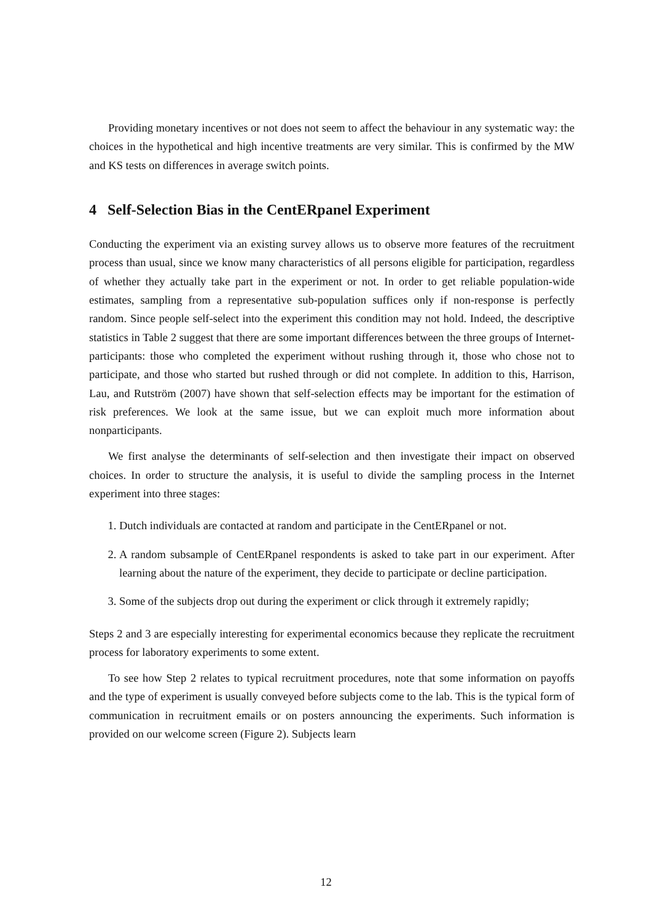Providing monetary incentives or not does not seem to affect the behaviour in any systematic way: the choices in the hypothetical and high incentive treatments are very similar. This is confirmed by the MW and KS tests on differences in average switch points.
4 Self-Selection Bias in the CentERpanel Experiment
Conducting the experiment via an existing survey allows us to observe more features of the recruitment process than usual, since we know many characteristics of all persons eligible for participation, regardless of whether they actually take part in the experiment or not. In order to get reliable population-wide estimates, sampling from a representative sub-population suffices only if non-response is perfectly random. Since people self-select into the experiment this condition may not hold. Indeed, the descriptive statistics in Table 2 suggest that there are some important differences between the three groups of Internet-participants: those who completed the experiment without rushing through it, those who chose not to participate, and those who started but rushed through or did not complete. In addition to this, Harrison, Lau, and Rutström (2007) have shown that self-selection effects may be important for the estimation of risk preferences. We look at the same issue, but we can exploit much more information about nonparticipants.
We first analyse the determinants of self-selection and then investigate their impact on observed choices. In order to structure the analysis, it is useful to divide the sampling process in the Internet experiment into three stages:
1. Dutch individuals are contacted at random and participate in the CentERpanel or not.
2. A random subsample of CentERpanel respondents is asked to take part in our experiment. After learning about the nature of the experiment, they decide to participate or decline participation.
3. Some of the subjects drop out during the experiment or click through it extremely rapidly;
Steps 2 and 3 are especially interesting for experimental economics because they replicate the recruitment process for laboratory experiments to some extent.
To see how Step 2 relates to typical recruitment procedures, note that some information on payoffs and the type of experiment is usually conveyed before subjects come to the lab. This is the typical form of communication in recruitment emails or on posters announcing the experiments. Such information is provided on our welcome screen (Figure 2). Subjects learn
12